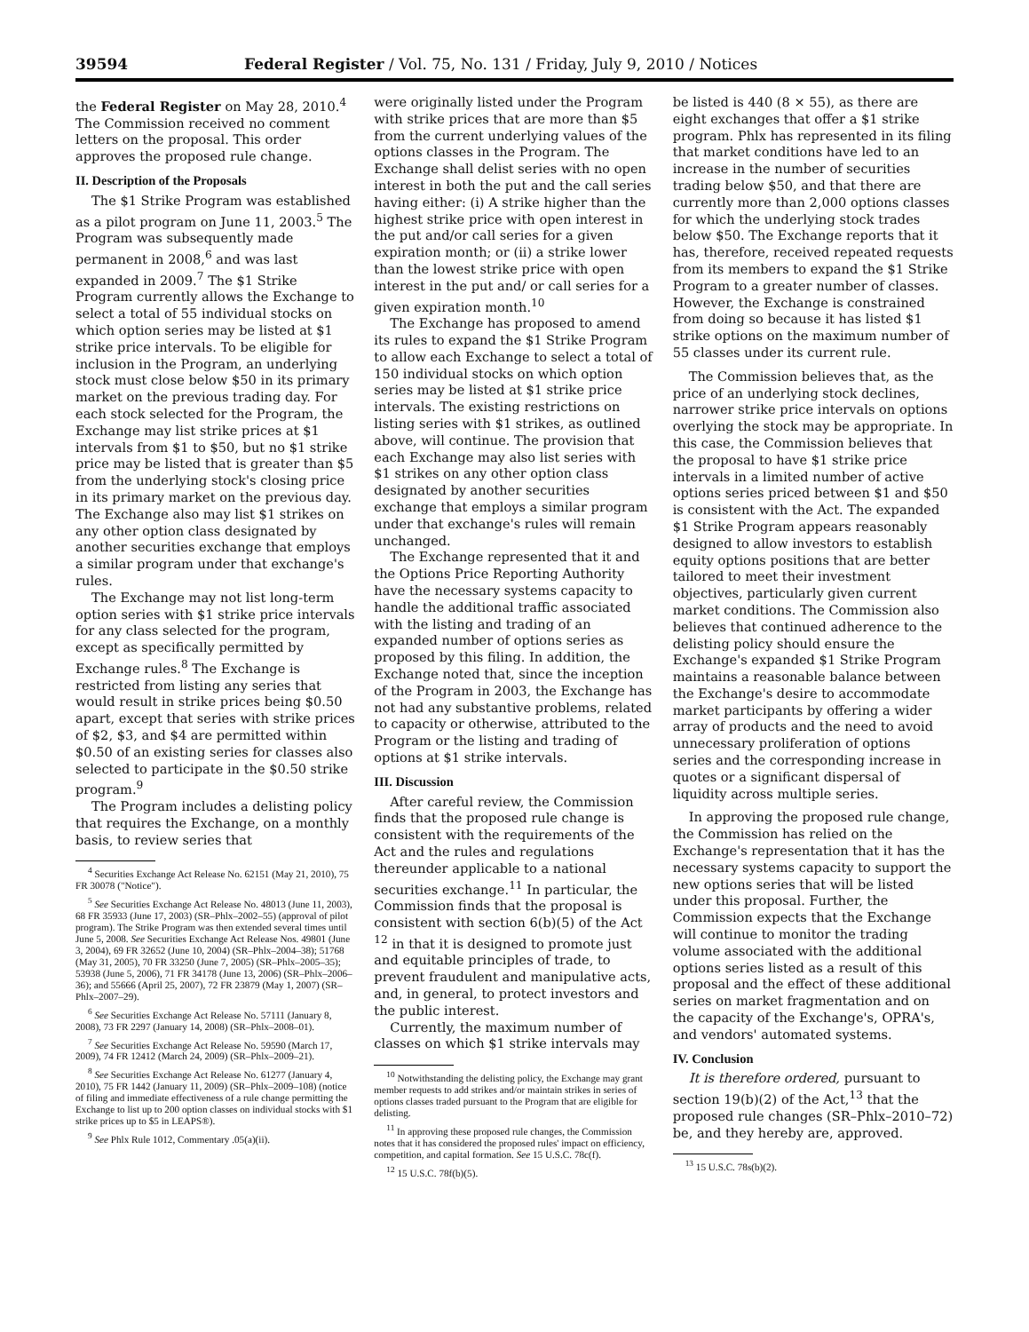39594 Federal Register / Vol. 75, No. 131 / Friday, July 9, 2010 / Notices
the Federal Register on May 28, 2010.<sup>4</sup> The Commission received no comment letters on the proposal. This order approves the proposed rule change.
II. Description of the Proposals
The $1 Strike Program was established as a pilot program on June 11, 2003.<sup>5</sup> The Program was subsequently made permanent in 2008,<sup>6</sup> and was last expanded in 2009.<sup>7</sup> The $1 Strike Program currently allows the Exchange to select a total of 55 individual stocks on which option series may be listed at $1 strike price intervals. To be eligible for inclusion in the Program, an underlying stock must close below $50 in its primary market on the previous trading day. For each stock selected for the Program, the Exchange may list strike prices at $1 intervals from $1 to $50, but no $1 strike price may be listed that is greater than $5 from the underlying stock's closing price in its primary market on the previous day. The Exchange also may list $1 strikes on any other option class designated by another securities exchange that employs a similar program under that exchange's rules.
The Exchange may not list long-term option series with $1 strike price intervals for any class selected for the program, except as specifically permitted by Exchange rules.<sup>8</sup> The Exchange is restricted from listing any series that would result in strike prices being $0.50 apart, except that series with strike prices of $2, $3, and $4 are permitted within $0.50 of an existing series for classes also selected to participate in the $0.50 strike program.<sup>9</sup>
The Program includes a delisting policy that requires the Exchange, on a monthly basis, to review series that
<sup>4</sup> Securities Exchange Act Release No. 62151 (May 21, 2010), 75 FR 30078 ("Notice").
<sup>5</sup> See Securities Exchange Act Release No. 48013 (June 11, 2003), 68 FR 35933 (June 17, 2003) (SR–Phlx–2002–55) (approval of pilot program). The Strike Program was then extended several times until June 5, 2008. See Securities Exchange Act Release Nos. 49801 (June 3, 2004), 69 FR 32652 (June 10, 2004) (SR–Phlx–2004–38); 51768 (May 31, 2005), 70 FR 33250 (June 7, 2005) (SR–Phlx–2005–35); 53938 (June 5, 2006), 71 FR 34178 (June 13, 2006) (SR–Phlx–2006–36); and 55666 (April 25, 2007), 72 FR 23879 (May 1, 2007) (SR–Phlx–2007–29).
<sup>6</sup> See Securities Exchange Act Release No. 57111 (January 8, 2008), 73 FR 2297 (January 14, 2008) (SR–Phlx–2008–01).
<sup>7</sup> See Securities Exchange Act Release No. 59590 (March 17, 2009), 74 FR 12412 (March 24, 2009) (SR–Phlx–2009–21).
<sup>8</sup> See Securities Exchange Act Release No. 61277 (January 4, 2010), 75 FR 1442 (January 11, 2009) (SR–Phlx–2009–108) (notice of filing and immediate effectiveness of a rule change permitting the Exchange to list up to 200 option classes on individual stocks with $1 strike prices up to $5 in LEAPS®).
<sup>9</sup> See Phlx Rule 1012, Commentary .05(a)(ii).
were originally listed under the Program with strike prices that are more than $5 from the current underlying values of the options classes in the Program. The Exchange shall delist series with no open interest in both the put and the call series having either: (i) A strike higher than the highest strike price with open interest in the put and/or call series for a given expiration month; or (ii) a strike lower than the lowest strike price with open interest in the put and/ or call series for a given expiration month.<sup>10</sup>
The Exchange has proposed to amend its rules to expand the $1 Strike Program to allow each Exchange to select a total of 150 individual stocks on which option series may be listed at $1 strike price intervals. The existing restrictions on listing series with $1 strikes, as outlined above, will continue. The provision that each Exchange may also list series with $1 strikes on any other option class designated by another securities exchange that employs a similar program under that exchange's rules will remain unchanged.
The Exchange represented that it and the Options Price Reporting Authority have the necessary systems capacity to handle the additional traffic associated with the listing and trading of an expanded number of options series as proposed by this filing. In addition, the Exchange noted that, since the inception of the Program in 2003, the Exchange has not had any substantive problems, related to capacity or otherwise, attributed to the Program or the listing and trading of options at $1 strike intervals.
III. Discussion
After careful review, the Commission finds that the proposed rule change is consistent with the requirements of the Act and the rules and regulations thereunder applicable to a national securities exchange.<sup>11</sup> In particular, the Commission finds that the proposal is consistent with section 6(b)(5) of the Act <sup>12</sup> in that it is designed to promote just and equitable principles of trade, to prevent fraudulent and manipulative acts, and, in general, to protect investors and the public interest.
Currently, the maximum number of classes on which $1 strike intervals may
<sup>10</sup> Notwithstanding the delisting policy, the Exchange may grant member requests to add strikes and/or maintain strikes in series of options classes traded pursuant to the Program that are eligible for delisting.
<sup>11</sup> In approving these proposed rule changes, the Commission notes that it has considered the proposed rules' impact on efficiency, competition, and capital formation. See 15 U.S.C. 78c(f).
<sup>12</sup> 15 U.S.C. 78f(b)(5).
be listed is 440 (8 × 55), as there are eight exchanges that offer a $1 strike program. Phlx has represented in its filing that market conditions have led to an increase in the number of securities trading below $50, and that there are currently more than 2,000 options classes for which the underlying stock trades below $50. The Exchange reports that it has, therefore, received repeated requests from its members to expand the $1 Strike Program to a greater number of classes. However, the Exchange is constrained from doing so because it has listed $1 strike options on the maximum number of 55 classes under its current rule.
The Commission believes that, as the price of an underlying stock declines, narrower strike price intervals on options overlying the stock may be appropriate. In this case, the Commission believes that the proposal to have $1 strike price intervals in a limited number of active options series priced between $1 and $50 is consistent with the Act. The expanded $1 Strike Program appears reasonably designed to allow investors to establish equity options positions that are better tailored to meet their investment objectives, particularly given current market conditions. The Commission also believes that continued adherence to the delisting policy should ensure the Exchange's expanded $1 Strike Program maintains a reasonable balance between the Exchange's desire to accommodate market participants by offering a wider array of products and the need to avoid unnecessary proliferation of options series and the corresponding increase in quotes or a significant dispersal of liquidity across multiple series.
In approving the proposed rule change, the Commission has relied on the Exchange's representation that it has the necessary systems capacity to support the new options series that will be listed under this proposal. Further, the Commission expects that the Exchange will continue to monitor the trading volume associated with the additional options series listed as a result of this proposal and the effect of these additional series on market fragmentation and on the capacity of the Exchange's, OPRA's, and vendors' automated systems.
IV. Conclusion
It is therefore ordered, pursuant to section 19(b)(2) of the Act,<sup>13</sup> that the proposed rule changes (SR–Phlx–2010–72) be, and they hereby are, approved.
<sup>13</sup> 15 U.S.C. 78s(b)(2).